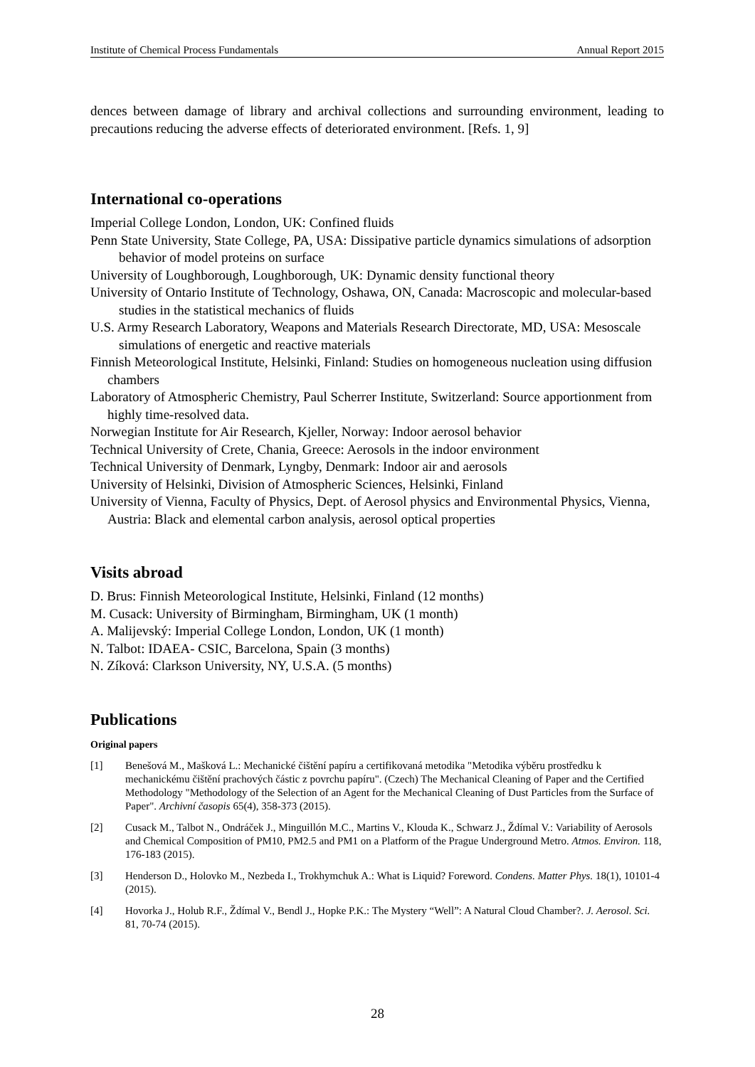Institute of Chemical Process Fundamentals Annual Report 2015
dences between damage of library and archival collections and surrounding environment, leading to precautions reducing the adverse effects of deteriorated environment. [Refs. 1, 9]
International co-operations
Imperial College London, London, UK: Confined fluids
Penn State University, State College, PA, USA: Dissipative particle dynamics simulations of adsorption behavior of model proteins on surface
University of Loughborough, Loughborough, UK: Dynamic density functional theory
University of Ontario Institute of Technology, Oshawa, ON, Canada: Macroscopic and molecular-based studies in the statistical mechanics of fluids
U.S. Army Research Laboratory, Weapons and Materials Research Directorate, MD, USA: Mesoscale simulations of energetic and reactive materials
Finnish Meteorological Institute, Helsinki, Finland: Studies on homogeneous nucleation using diffusion chambers
Laboratory of Atmospheric Chemistry, Paul Scherrer Institute, Switzerland: Source apportionment from highly time-resolved data.
Norwegian Institute for Air Research, Kjeller, Norway: Indoor aerosol behavior
Technical University of Crete, Chania, Greece: Aerosols in the indoor environment
Technical University of Denmark, Lyngby, Denmark: Indoor air and aerosols
University of Helsinki, Division of Atmospheric Sciences, Helsinki, Finland
University of Vienna, Faculty of Physics, Dept. of Aerosol physics and Environmental Physics, Vienna, Austria: Black and elemental carbon analysis, aerosol optical properties
Visits abroad
D. Brus: Finnish Meteorological Institute, Helsinki, Finland (12 months)
M. Cusack: University of Birmingham, Birmingham, UK (1 month)
A. Malijevský: Imperial College London, London, UK (1 month)
N. Talbot: IDAEA- CSIC, Barcelona, Spain (3 months)
N. Zíková: Clarkson University, NY, U.S.A. (5 months)
Publications
Original papers
[1] Benešová M., Mašková L.: Mechanické čištění papíru a certifikovaná metodika "Metodika výběru prostředku k mechanickému čištění prachových částic z povrchu papíru". (Czech) The Mechanical Cleaning of Paper and the Certified Methodology "Methodology of the Selection of an Agent for the Mechanical Cleaning of Dust Particles from the Surface of Paper". Archivní časopis 65(4), 358-373 (2015).
[2] Cusack M., Talbot N., Ondráček J., Minguillón M.C., Martins V., Klouda K., Schwarz J., Ždímal V.: Variability of Aerosols and Chemical Composition of PM10, PM2.5 and PM1 on a Platform of the Prague Underground Metro. Atmos. Environ. 118, 176-183 (2015).
[3] Henderson D., Holovko M., Nezbeda I., Trokhymchuk A.: What is Liquid? Foreword. Condens. Matter Phys. 18(1), 10101-4 (2015).
[4] Hovorka J., Holub R.F., Ždímal V., Bendl J., Hopke P.K.: The Mystery “Well”: A Natural Cloud Chamber?. J. Aerosol. Sci. 81, 70-74 (2015).
28